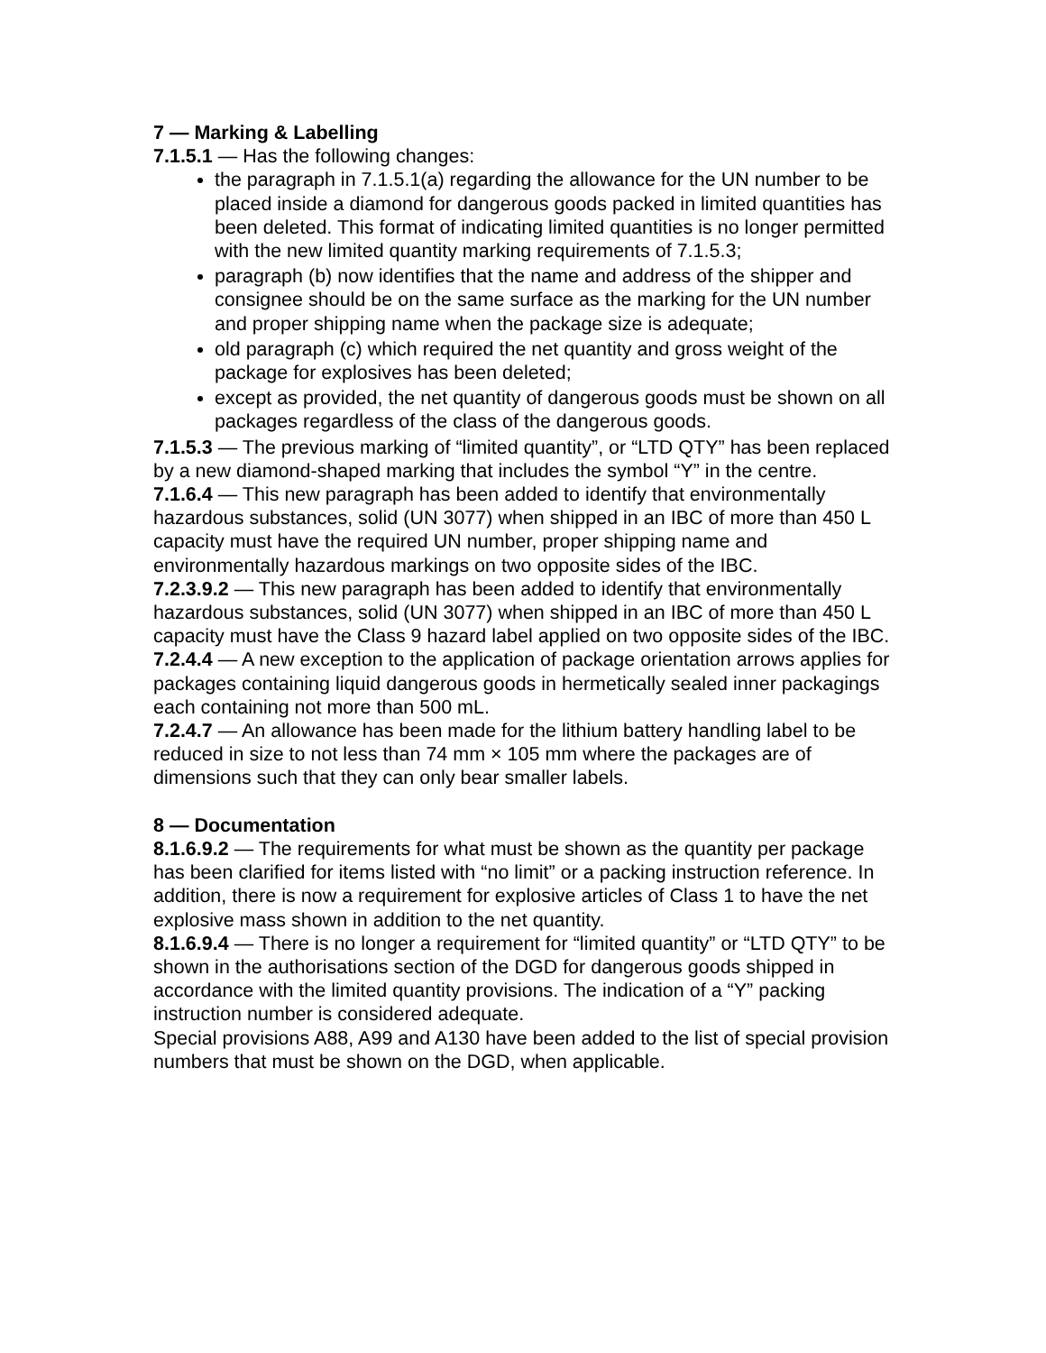7 — Marking & Labelling
7.1.5.1 — Has the following changes:
the paragraph in 7.1.5.1(a) regarding the allowance for the UN number to be placed inside a diamond for dangerous goods packed in limited quantities has been deleted. This format of indicating limited quantities is no longer permitted with the new limited quantity marking requirements of 7.1.5.3;
paragraph (b) now identifies that the name and address of the shipper and consignee should be on the same surface as the marking for the UN number and proper shipping name when the package size is adequate;
old paragraph (c) which required the net quantity and gross weight of the package for explosives has been deleted;
except as provided, the net quantity of dangerous goods must be shown on all packages regardless of the class of the dangerous goods.
7.1.5.3 — The previous marking of “limited quantity”, or “LTD QTY” has been replaced by a new diamond-shaped marking that includes the symbol “Y” in the centre.
7.1.6.4 — This new paragraph has been added to identify that environmentally hazardous substances, solid (UN 3077) when shipped in an IBC of more than 450 L capacity must have the required UN number, proper shipping name and environmentally hazardous markings on two opposite sides of the IBC.
7.2.3.9.2 — This new paragraph has been added to identify that environmentally hazardous substances, solid (UN 3077) when shipped in an IBC of more than 450 L capacity must have the Class 9 hazard label applied on two opposite sides of the IBC.
7.2.4.4 — A new exception to the application of package orientation arrows applies for packages containing liquid dangerous goods in hermetically sealed inner packagings each containing not more than 500 mL.
7.2.4.7 — An allowance has been made for the lithium battery handling label to be reduced in size to not less than 74 mm × 105 mm where the packages are of dimensions such that they can only bear smaller labels.
8 — Documentation
8.1.6.9.2 — The requirements for what must be shown as the quantity per package has been clarified for items listed with “no limit” or a packing instruction reference. In addition, there is now a requirement for explosive articles of Class 1 to have the net explosive mass shown in addition to the net quantity.
8.1.6.9.4 — There is no longer a requirement for “limited quantity” or “LTD QTY” to be shown in the authorisations section of the DGD for dangerous goods shipped in accordance with the limited quantity provisions. The indication of a “Y” packing instruction number is considered adequate.
Special provisions A88, A99 and A130 have been added to the list of special provision numbers that must be shown on the DGD, when applicable.